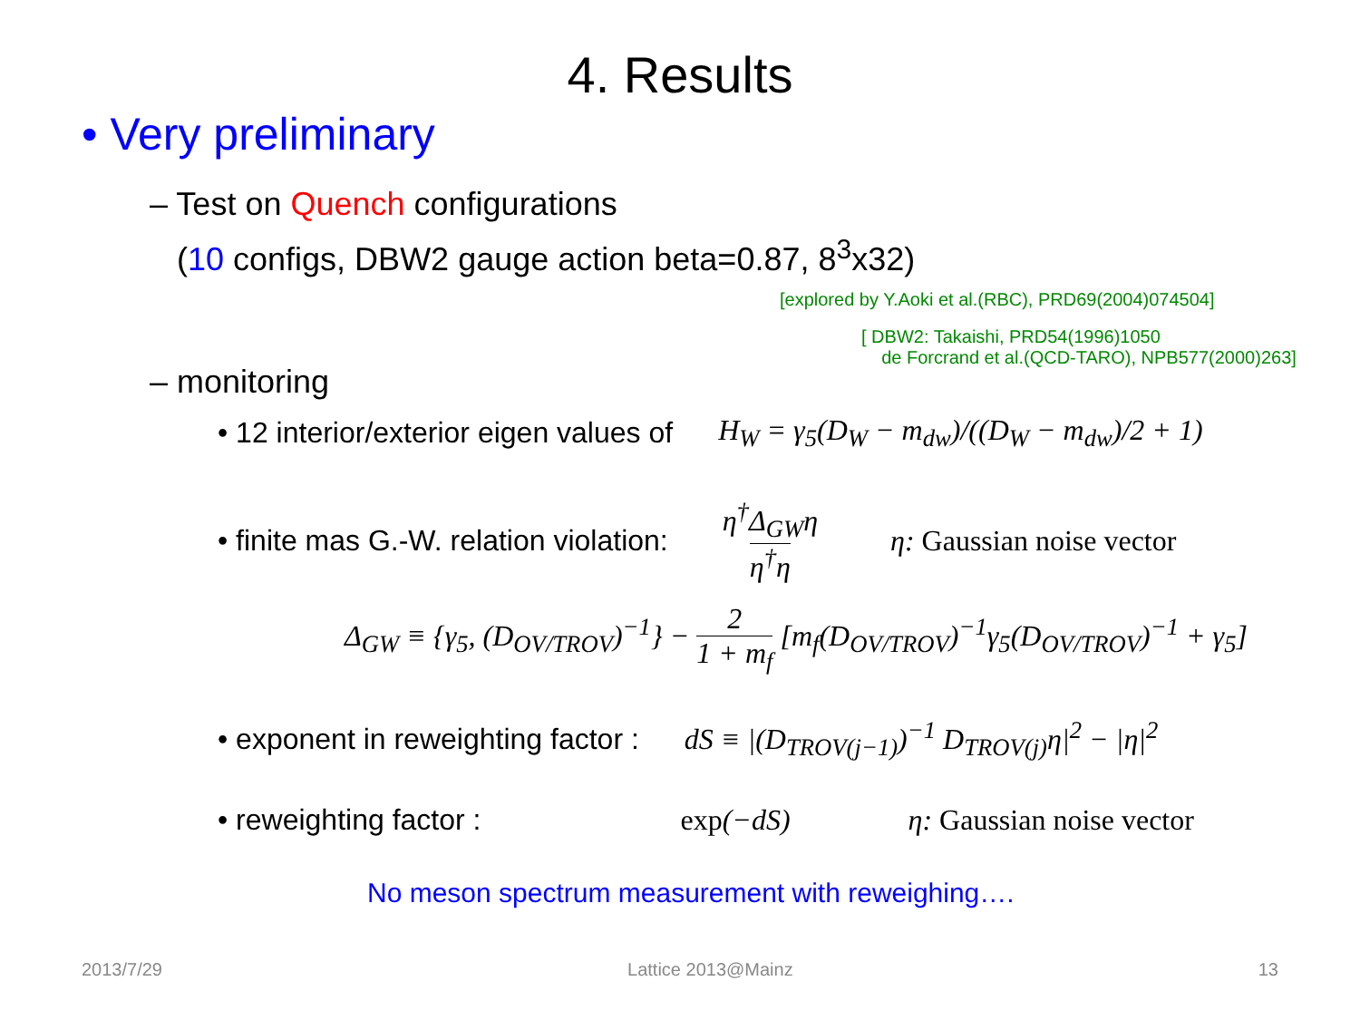4. Results
• Very preliminary
– Test on Quench configurations
(10 configs, DBW2 gauge action beta=0.87, 8<sup>3</sup>x32)
[explored by Y.Aoki et al.(RBC), PRD69(2004)074504]
[ DBW2: Takaishi, PRD54(1996)1050
de Forcrand et al.(QCD-TARO), NPB577(2000)263]
– monitoring
• 12 interior/exterior eigen values of H<sub>W</sub> = γ<sub>5</sub>(D<sub>W</sub> − m<sub>dw</sub>)/((D<sub>W</sub> − m<sub>dw</sub>)/2 + 1)
• finite mas G.-W. relation violation: η<sup>†</sup>Δ<sub>GW</sub>η η<sup>†</sup>η η: Gaussian noise vector
Δ<sub>GW</sub> ≡ {γ<sub>5</sub>, (D<sub>OV/TROV</sub>)<sup>−1</sup>} − 2 1 + m<sub>f</sub> [m<sub>f</sub>(D<sub>OV/TROV</sub>)<sup>−1</sup>γ<sub>5</sub>(D<sub>OV/TROV</sub>)<sup>−1</sup> + γ<sub>5</sub>]
• exponent in reweighting factor : dS ≡ |(D<sub>TROV(j−1)</sub>)<sup>−1</sup> D<sub>TROV(j)</sub>η|<sup>2</sup> − |η|<sup>2</sup>
• reweighting factor : exp(−dS) η: Gaussian noise vector
No meson spectrum measurement with reweighing….
2013/7/29 Lattice 2013@Mainz 13